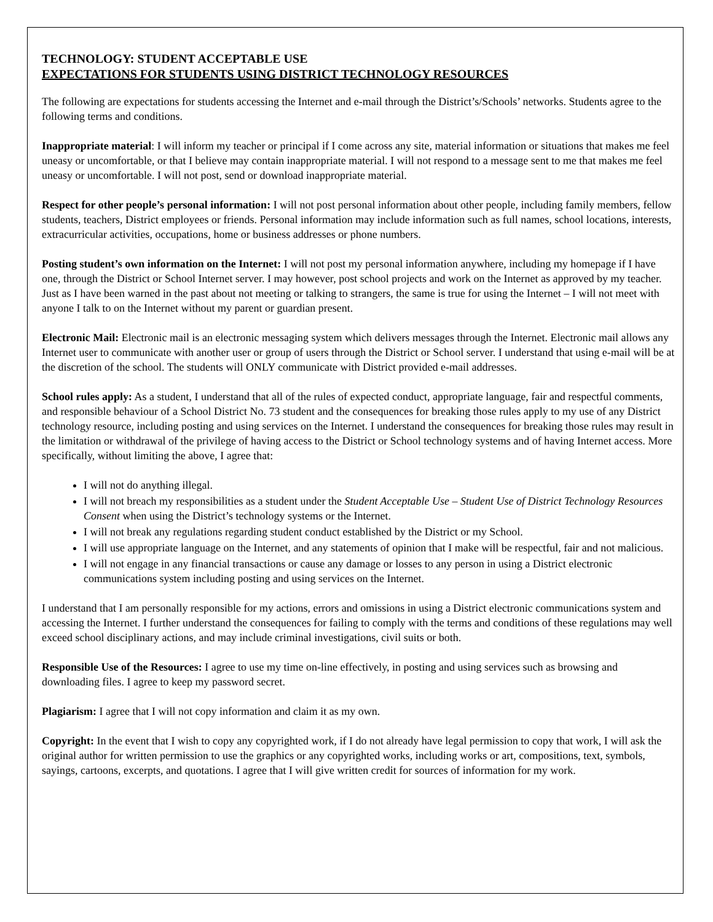TECHNOLOGY: STUDENT ACCEPTABLE USE
EXPECTATIONS FOR STUDENTS USING DISTRICT TECHNOLOGY RESOURCES
The following are expectations for students accessing the Internet and e-mail through the District’s/Schools’ networks. Students agree to the following terms and conditions.
Inappropriate material: I will inform my teacher or principal if I come across any site, material information or situations that makes me feel uneasy or uncomfortable, or that I believe may contain inappropriate material. I will not respond to a message sent to me that makes me feel uneasy or uncomfortable. I will not post, send or download inappropriate material.
Respect for other people’s personal information: I will not post personal information about other people, including family members, fellow students, teachers, District employees or friends. Personal information may include information such as full names, school locations, interests, extracurricular activities, occupations, home or business addresses or phone numbers.
Posting student’s own information on the Internet: I will not post my personal information anywhere, including my homepage if I have one, through the District or School Internet server. I may however, post school projects and work on the Internet as approved by my teacher. Just as I have been warned in the past about not meeting or talking to strangers, the same is true for using the Internet – I will not meet with anyone I talk to on the Internet without my parent or guardian present.
Electronic Mail: Electronic mail is an electronic messaging system which delivers messages through the Internet. Electronic mail allows any Internet user to communicate with another user or group of users through the District or School server. I understand that using e-mail will be at the discretion of the school. The students will ONLY communicate with District provided e-mail addresses.
School rules apply: As a student, I understand that all of the rules of expected conduct, appropriate language, fair and respectful comments, and responsible behaviour of a School District No. 73 student and the consequences for breaking those rules apply to my use of any District technology resource, including posting and using services on the Internet. I understand the consequences for breaking those rules may result in the limitation or withdrawal of the privilege of having access to the District or School technology systems and of having Internet access. More specifically, without limiting the above, I agree that:
I will not do anything illegal.
I will not breach my responsibilities as a student under the Student Acceptable Use – Student Use of District Technology Resources Consent when using the District’s technology systems or the Internet.
I will not break any regulations regarding student conduct established by the District or my School.
I will use appropriate language on the Internet, and any statements of opinion that I make will be respectful, fair and not malicious.
I will not engage in any financial transactions or cause any damage or losses to any person in using a District electronic communications system including posting and using services on the Internet.
I understand that I am personally responsible for my actions, errors and omissions in using a District electronic communications system and accessing the Internet. I further understand the consequences for failing to comply with the terms and conditions of these regulations may well exceed school disciplinary actions, and may include criminal investigations, civil suits or both.
Responsible Use of the Resources: I agree to use my time on-line effectively, in posting and using services such as browsing and downloading files. I agree to keep my password secret.
Plagiarism: I agree that I will not copy information and claim it as my own.
Copyright: In the event that I wish to copy any copyrighted work, if I do not already have legal permission to copy that work, I will ask the original author for written permission to use the graphics or any copyrighted works, including works or art, compositions, text, symbols, sayings, cartoons, excerpts, and quotations. I agree that I will give written credit for sources of information for my work.